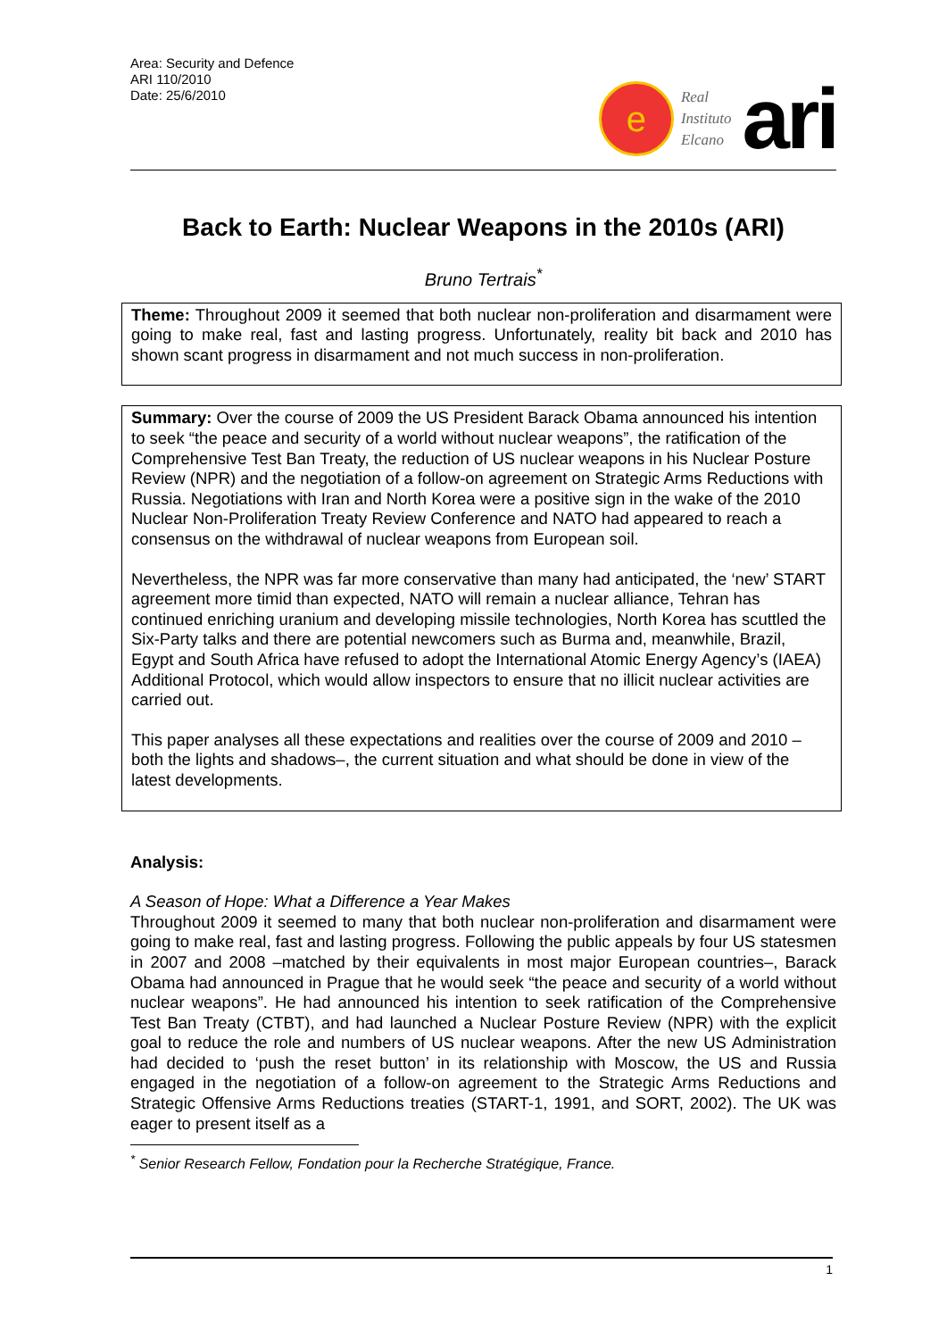Area: Security and Defence
ARI 110/2010
Date: 25/6/2010
e
Real
Instituto
Elcano
ari
Back to Earth: Nuclear Weapons in the 2010s (ARI)
Bruno Tertrais<sup>*</sup>
Theme: Throughout 2009 it seemed that both nuclear non-proliferation and disarmament were going to make real, fast and lasting progress. Unfortunately, reality bit back and 2010 has shown scant progress in disarmament and not much success in non-proliferation.
Summary: Over the course of 2009 the US President Barack Obama announced his intention to seek “the peace and security of a world without nuclear weapons”, the ratification of the Comprehensive Test Ban Treaty, the reduction of US nuclear weapons in his Nuclear Posture Review (NPR) and the negotiation of a follow-on agreement on Strategic Arms Reductions with Russia. Negotiations with Iran and North Korea were a positive sign in the wake of the 2010 Nuclear Non-Proliferation Treaty Review Conference and NATO had appeared to reach a consensus on the withdrawal of nuclear weapons from European soil.
Nevertheless, the NPR was far more conservative than many had anticipated, the ‘new’ START agreement more timid than expected, NATO will remain a nuclear alliance, Tehran has continued enriching uranium and developing missile technologies, North Korea has scuttled the Six-Party talks and there are potential newcomers such as Burma and, meanwhile, Brazil, Egypt and South Africa have refused to adopt the International Atomic Energy Agency’s (IAEA) Additional Protocol, which would allow inspectors to ensure that no illicit nuclear activities are carried out.
This paper analyses all these expectations and realities over the course of 2009 and 2010 –both the lights and shadows–, the current situation and what should be done in view of the latest developments.
Analysis:
A Season of Hope: What a Difference a Year Makes
Throughout 2009 it seemed to many that both nuclear non-proliferation and disarmament were going to make real, fast and lasting progress. Following the public appeals by four US statesmen in 2007 and 2008 –matched by their equivalents in most major European countries–, Barack Obama had announced in Prague that he would seek “the peace and security of a world without nuclear weapons”. He had announced his intention to seek ratification of the Comprehensive Test Ban Treaty (CTBT), and had launched a Nuclear Posture Review (NPR) with the explicit goal to reduce the role and numbers of US nuclear weapons. After the new US Administration had decided to ‘push the reset button’ in its relationship with Moscow, the US and Russia engaged in the negotiation of a follow-on agreement to the Strategic Arms Reductions and Strategic Offensive Arms Reductions treaties (START-1, 1991, and SORT, 2002). The UK was eager to present itself as a
<sup>*</sup> Senior Research Fellow, Fondation pour la Recherche Stratégique, France.
1